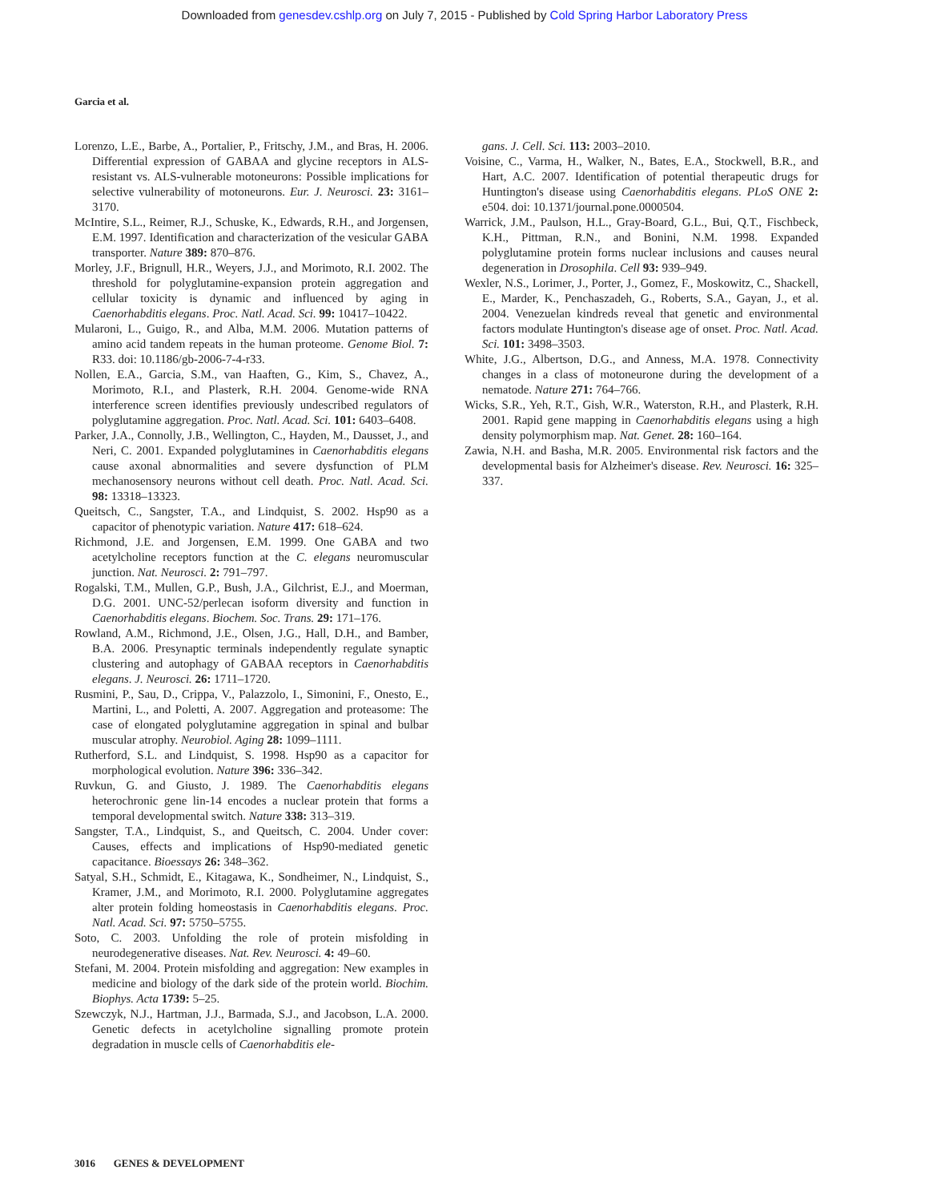Downloaded from genesdev.cshlp.org on July 7, 2015 - Published by Cold Spring Harbor Laboratory Press
Garcia et al.
Lorenzo, L.E., Barbe, A., Portalier, P., Fritschy, J.M., and Bras, H. 2006. Differential expression of GABAA and glycine receptors in ALS-resistant vs. ALS-vulnerable motoneurons: Possible implications for selective vulnerability of motoneurons. Eur. J. Neurosci. 23: 3161–3170.
McIntire, S.L., Reimer, R.J., Schuske, K., Edwards, R.H., and Jorgensen, E.M. 1997. Identification and characterization of the vesicular GABA transporter. Nature 389: 870–876.
Morley, J.F., Brignull, H.R., Weyers, J.J., and Morimoto, R.I. 2002. The threshold for polyglutamine-expansion protein aggregation and cellular toxicity is dynamic and influenced by aging in Caenorhabditis elegans. Proc. Natl. Acad. Sci. 99: 10417–10422.
Mularoni, L., Guigo, R., and Alba, M.M. 2006. Mutation patterns of amino acid tandem repeats in the human proteome. Genome Biol. 7: R33. doi: 10.1186/gb-2006-7-4-r33.
Nollen, E.A., Garcia, S.M., van Haaften, G., Kim, S., Chavez, A., Morimoto, R.I., and Plasterk, R.H. 2004. Genome-wide RNA interference screen identifies previously undescribed regulators of polyglutamine aggregation. Proc. Natl. Acad. Sci. 101: 6403–6408.
Parker, J.A., Connolly, J.B., Wellington, C., Hayden, M., Dausset, J., and Neri, C. 2001. Expanded polyglutamines in Caenorhabditis elegans cause axonal abnormalities and severe dysfunction of PLM mechanosensory neurons without cell death. Proc. Natl. Acad. Sci. 98: 13318–13323.
Queitsch, C., Sangster, T.A., and Lindquist, S. 2002. Hsp90 as a capacitor of phenotypic variation. Nature 417: 618–624.
Richmond, J.E. and Jorgensen, E.M. 1999. One GABA and two acetylcholine receptors function at the C. elegans neuromuscular junction. Nat. Neurosci. 2: 791–797.
Rogalski, T.M., Mullen, G.P., Bush, J.A., Gilchrist, E.J., and Moerman, D.G. 2001. UNC-52/perlecan isoform diversity and function in Caenorhabditis elegans. Biochem. Soc. Trans. 29: 171–176.
Rowland, A.M., Richmond, J.E., Olsen, J.G., Hall, D.H., and Bamber, B.A. 2006. Presynaptic terminals independently regulate synaptic clustering and autophagy of GABAA receptors in Caenorhabditis elegans. J. Neurosci. 26: 1711–1720.
Rusmini, P., Sau, D., Crippa, V., Palazzolo, I., Simonini, F., Onesto, E., Martini, L., and Poletti, A. 2007. Aggregation and proteasome: The case of elongated polyglutamine aggregation in spinal and bulbar muscular atrophy. Neurobiol. Aging 28: 1099–1111.
Rutherford, S.L. and Lindquist, S. 1998. Hsp90 as a capacitor for morphological evolution. Nature 396: 336–342.
Ruvkun, G. and Giusto, J. 1989. The Caenorhabditis elegans heterochronic gene lin-14 encodes a nuclear protein that forms a temporal developmental switch. Nature 338: 313–319.
Sangster, T.A., Lindquist, S., and Queitsch, C. 2004. Under cover: Causes, effects and implications of Hsp90-mediated genetic capacitance. Bioessays 26: 348–362.
Satyal, S.H., Schmidt, E., Kitagawa, K., Sondheimer, N., Lindquist, S., Kramer, J.M., and Morimoto, R.I. 2000. Polyglutamine aggregates alter protein folding homeostasis in Caenorhabditis elegans. Proc. Natl. Acad. Sci. 97: 5750–5755.
Soto, C. 2003. Unfolding the role of protein misfolding in neurodegenerative diseases. Nat. Rev. Neurosci. 4: 49–60.
Stefani, M. 2004. Protein misfolding and aggregation: New examples in medicine and biology of the dark side of the protein world. Biochim. Biophys. Acta 1739: 5–25.
Szewczyk, N.J., Hartman, J.J., Barmada, S.J., and Jacobson, L.A. 2000. Genetic defects in acetylcholine signalling promote protein degradation in muscle cells of Caenorhabditis ele-
gans. J. Cell. Sci. 113: 2003–2010.
Voisine, C., Varma, H., Walker, N., Bates, E.A., Stockwell, B.R., and Hart, A.C. 2007. Identification of potential therapeutic drugs for Huntington's disease using Caenorhabditis elegans. PLoS ONE 2: e504. doi: 10.1371/journal.pone.0000504.
Warrick, J.M., Paulson, H.L., Gray-Board, G.L., Bui, Q.T., Fischbeck, K.H., Pittman, R.N., and Bonini, N.M. 1998. Expanded polyglutamine protein forms nuclear inclusions and causes neural degeneration in Drosophila. Cell 93: 939–949.
Wexler, N.S., Lorimer, J., Porter, J., Gomez, F., Moskowitz, C., Shackell, E., Marder, K., Penchaszadeh, G., Roberts, S.A., Gayan, J., et al. 2004. Venezuelan kindreds reveal that genetic and environmental factors modulate Huntington's disease age of onset. Proc. Natl. Acad. Sci. 101: 3498–3503.
White, J.G., Albertson, D.G., and Anness, M.A. 1978. Connectivity changes in a class of motoneurone during the development of a nematode. Nature 271: 764–766.
Wicks, S.R., Yeh, R.T., Gish, W.R., Waterston, R.H., and Plasterk, R.H. 2001. Rapid gene mapping in Caenorhabditis elegans using a high density polymorphism map. Nat. Genet. 28: 160–164.
Zawia, N.H. and Basha, M.R. 2005. Environmental risk factors and the developmental basis for Alzheimer's disease. Rev. Neurosci. 16: 325–337.
3016 GENES & DEVELOPMENT